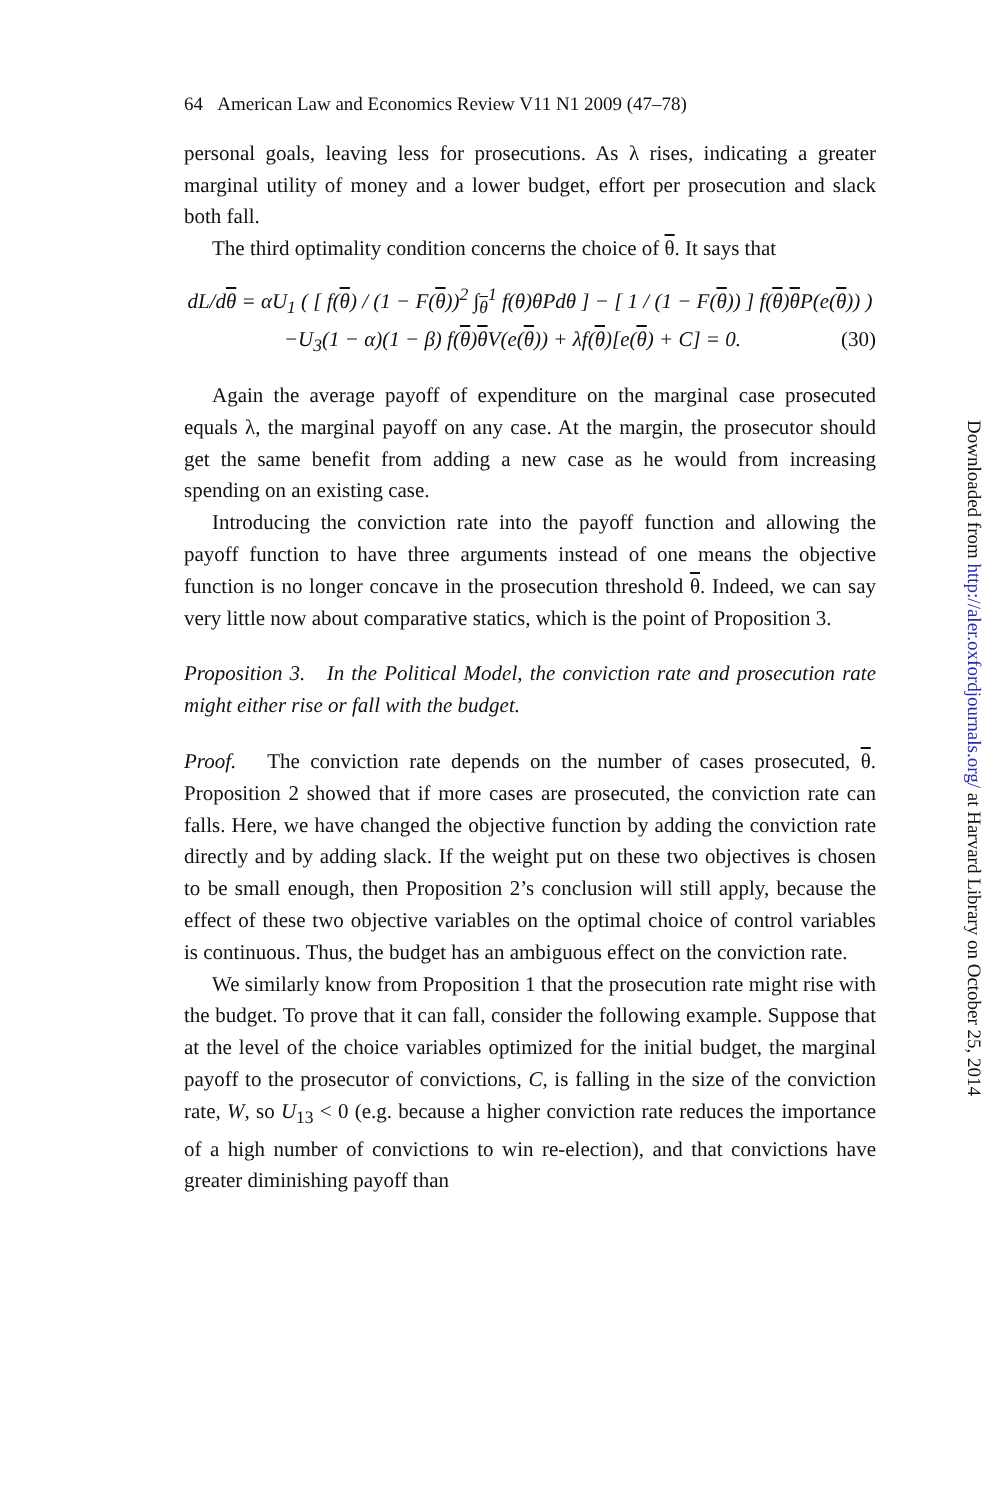64 American Law and Economics Review V11 N1 2009 (47–78)
personal goals, leaving less for prosecutions. As λ rises, indicating a greater marginal utility of money and a lower budget, effort per prosecution and slack both fall.
The third optimality condition concerns the choice of θ. It says that
dL/dθ = αU<sub>1</sub> ( [ f(θ) / (1 − F(θ))<sup>2</sup> ∫<sub>θ</sub><sup>1</sup> f(θ)θPdθ ] − [ 1 / (1 − F(θ)) ] f(θ)θ P(e(θ)) )
−U<sub>3</sub>(1 − α)(1 − β) f(θ)θ V(e(θ)) + λf(θ)[e(θ) + C] = 0. (30)
Again the average payoff of expenditure on the marginal case prosecuted equals λ, the marginal payoff on any case. At the margin, the prosecutor should get the same benefit from adding a new case as he would from increasing spending on an existing case.
Introducing the conviction rate into the payoff function and allowing the payoff function to have three arguments instead of one means the objective function is no longer concave in the prosecution threshold θ. Indeed, we can say very little now about comparative statics, which is the point of Proposition 3.
Proposition 3. In the Political Model, the conviction rate and prosecution rate might either rise or fall with the budget.
Proof. The conviction rate depends on the number of cases prosecuted, θ. Proposition 2 showed that if more cases are prosecuted, the conviction rate can falls. Here, we have changed the objective function by adding the conviction rate directly and by adding slack. If the weight put on these two objectives is chosen to be small enough, then Proposition 2’s conclusion will still apply, because the effect of these two objective variables on the optimal choice of control variables is continuous. Thus, the budget has an ambiguous effect on the conviction rate.
We similarly know from Proposition 1 that the prosecution rate might rise with the budget. To prove that it can fall, consider the following example. Suppose that at the level of the choice variables optimized for the initial budget, the marginal payoff to the prosecutor of convictions, C, is falling in the size of the conviction rate, W, so U<sub>13</sub> < 0 (e.g. because a higher conviction rate reduces the importance of a high number of convictions to win re-election), and that convictions have greater diminishing payoff than
Downloaded from http://aler.oxfordjournals.org/ at Harvard Library on October 25, 2014